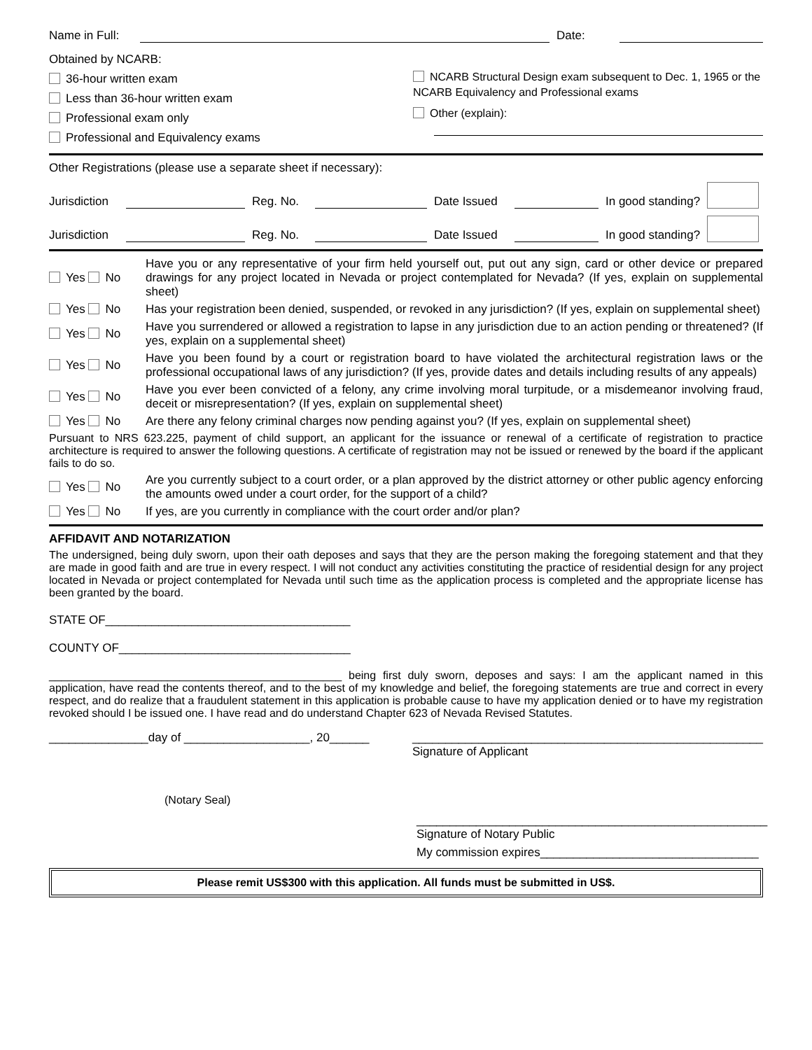Name in Full:
Date:
Obtained by NCARB:
36-hour written exam
Less than 36-hour written exam
Professional exam only
Professional and Equivalency exams
NCARB Structural Design exam subsequent to Dec. 1, 1965 or the NCARB Equivalency and Professional exams
Other (explain):
Other Registrations (please use a separate sheet if necessary):
Jurisdiction
Reg. No.
Date Issued
In good standing?
Jurisdiction
Reg. No.
Date Issued
In good standing?
Yes No
Have you or any representative of your firm held yourself out, put out any sign, card or other device or prepared drawings for any project located in Nevada or project contemplated for Nevada? (If yes, explain on supplemental sheet)
Yes No
Has your registration been denied, suspended, or revoked in any jurisdiction? (If yes, explain on supplemental sheet)
Yes No
Have you surrendered or allowed a registration to lapse in any jurisdiction due to an action pending or threatened? (If yes, explain on a supplemental sheet)
Yes No
Have you been found by a court or registration board to have violated the architectural registration laws or the professional occupational laws of any jurisdiction? (If yes, provide dates and details including results of any appeals)
Yes No
Have you ever been convicted of a felony, any crime involving moral turpitude, or a misdemeanor involving fraud, deceit or misrepresentation? (If yes, explain on supplemental sheet)
Yes No
Are there any felony criminal charges now pending against you? (If yes, explain on supplemental sheet)
Pursuant to NRS 623.225, payment of child support, an applicant for the issuance or renewal of a certificate of registration to practice architecture is required to answer the following questions. A certificate of registration may not be issued or renewed by the board if the applicant fails to do so.
Yes No
Are you currently subject to a court order, or a plan approved by the district attorney or other public agency enforcing the amounts owed under a court order, for the support of a child?
Yes No
If yes, are you currently in compliance with the court order and/or plan?
AFFIDAVIT AND NOTARIZATION
The undersigned, being duly sworn, upon their oath deposes and says that they are the person making the foregoing statement and that they are made in good faith and are true in every respect. I will not conduct any activities constituting the practice of residential design for any project located in Nevada or project contemplated for Nevada until such time as the application process is completed and the appropriate license has been granted by the board.
STATE OF_____________________________________
COUNTY OF___________________________________
_______________________________________________ being first duly sworn, deposes and says: I am the applicant named in this application, have read the contents thereof, and to the best of my knowledge and belief, the foregoing statements are true and correct in every respect, and do realize that a fraudulent statement in this application is probable cause to have my application denied or to have my registration revoked should I be issued one. I have read and do understand Chapter 623 of Nevada Revised Statutes.
_______________day of ___________________, 20______ _____________________________________________________
Signature of Applicant
(Notary Seal)
_____________________________________________________
Signature of Notary Public
My commission expires_________________________________
Please remit US$300 with this application. All funds must be submitted in US$.